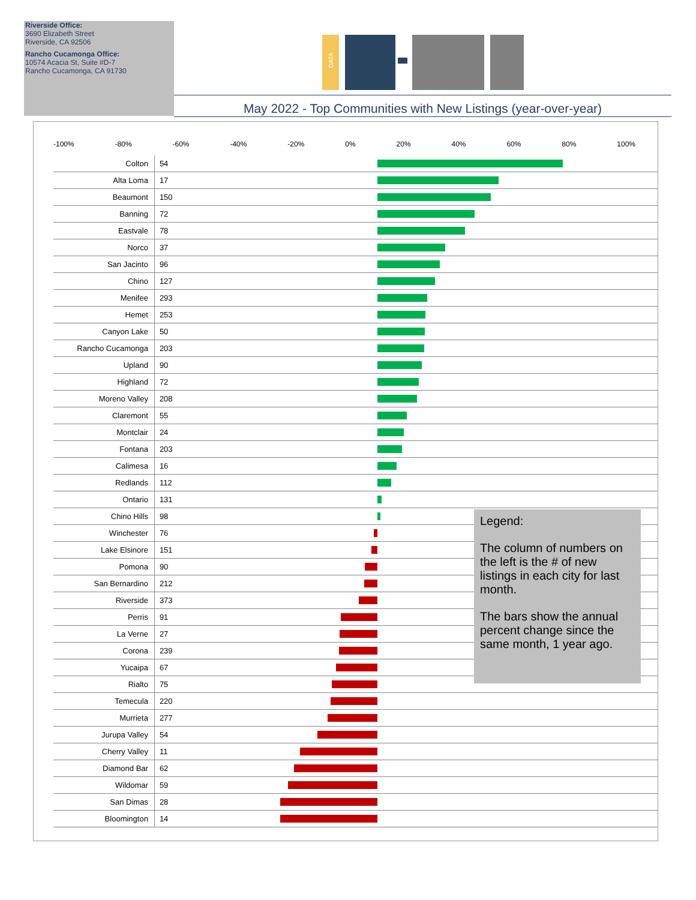Riverside Office:
3690 Elizabeth Street
Riverside, CA 92506
Rancho Cucamonga Office:
10574 Acacia St, Suite #D-7
Rancho Cucamonga, CA 91730
DATA
May 2022 - Top Communities with New Listings (year-over-year)
-100% -80% -60% -40% -20% 0% 20% 40% 60% 80% 100%
| Colton | 54 | |
| Alta Loma | 17 | |
| Beaumont | 150 | |
| Banning | 72 | |
| Eastvale | 78 | |
| Norco | 37 | |
| San Jacinto | 96 | |
| Chino | 127 | |
| Menifee | 293 | |
| Hemet | 253 | |
| Canyon Lake | 50 | |
| Rancho Cucamonga | 203 | |
| Upland | 90 | |
| Highland | 72 | |
| Moreno Valley | 208 | |
| Claremont | 55 | |
| Montclair | 24 | |
| Fontana | 203 | |
| Calimesa | 16 | |
| Redlands | 112 | |
| Ontario | 131 | |
| Chino Hills | 98 | |
| Winchester | 76 | |
| Lake Elsinore | 151 | |
| Pomona | 90 | |
| San Bernardino | 212 | |
| Riverside | 373 | |
| Perris | 91 | |
| La Verne | 27 | |
| Corona | 239 | |
| Yucaipa | 67 | |
| Rialto | 75 | |
| Temecula | 220 | |
| Murrieta | 277 | |
| Jurupa Valley | 54 | |
| Cherry Valley | 11 | |
| Diamond Bar | 62 | |
| Wildomar | 59 | |
| San Dimas | 28 | |
| Bloomington | 14 | |
Legend:
The column of numbers on the left is the # of new listings in each city for last month.
The bars show the annual percent change since the same month, 1 year ago.